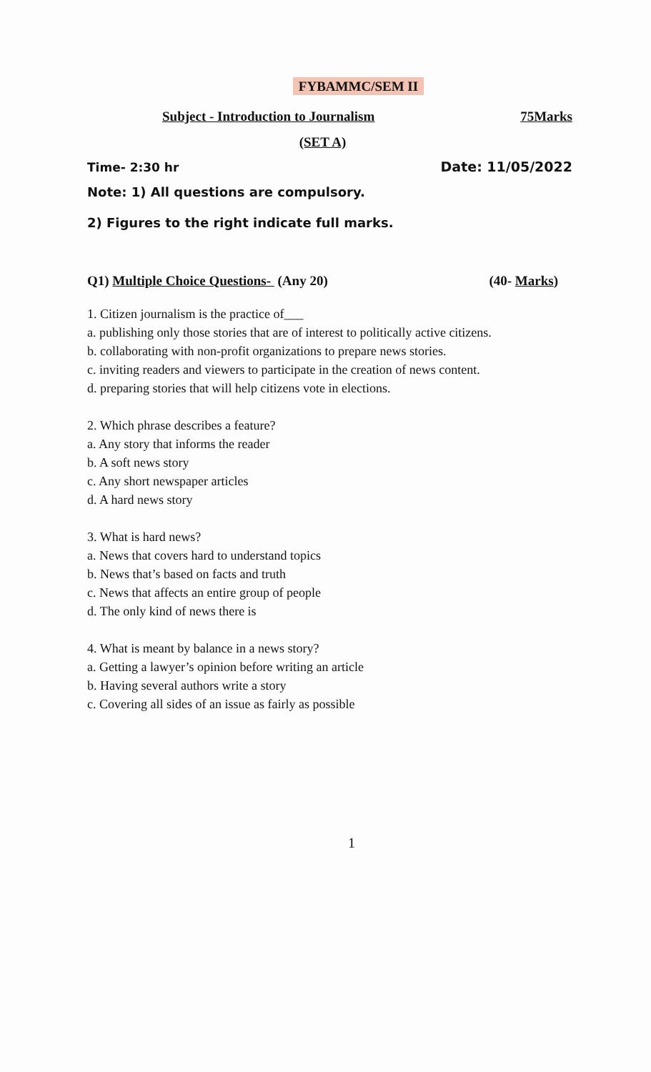FYBAMMC/SEM II
Subject - Introduction to Journalism 75Marks
(SET A)
Time- 2:30 hr Date: 11/05/2022
Note: 1) All questions are compulsory.
2) Figures to the right indicate full marks.
Q1) Multiple Choice Questions- (Any 20) (40- Marks)
1. Citizen journalism is the practice of___
a. publishing only those stories that are of interest to politically active citizens.
b. collaborating with non-profit organizations to prepare news stories.
c. inviting readers and viewers to participate in the creation of news content.
d. preparing stories that will help citizens vote in elections.
2. Which phrase describes a feature?
a. Any story that informs the reader
b. A soft news story
c. Any short newspaper articles
d. A hard news story
3. What is hard news?
a. News that covers hard to understand topics
b. News that’s based on facts and truth
c. News that affects an entire group of people
d. The only kind of news there is
4. What is meant by balance in a news story?
a. Getting a lawyer’s opinion before writing an article
b. Having several authors write a story
c. Covering all sides of an issue as fairly as possible
1